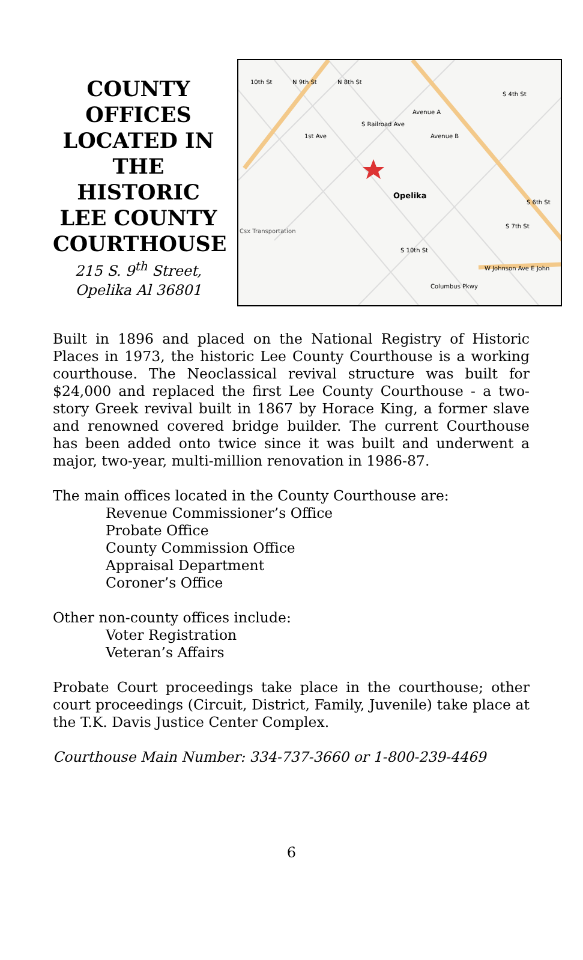COUNTY OFFICES LOCATED IN THE HISTORIC LEE COUNTY COURTHOUSE
215 S. 9<sup>th</sup> Street,
Opelika Al 36801
Opelika
Csx Transportation
W Johnson Ave E John
10th St
N 9th St
N 8th St
1st Ave
S Railroad Ave
Avenue A
Avenue B
S 4th St
S 6th St
S 7th St
S 10th St
Columbus Pkwy
Built in 1896 and placed on the National Registry of Historic Places in 1973, the historic Lee County Courthouse is a working courthouse. The Neoclassical revival structure was built for $24,000 and replaced the first Lee County Courthouse - a two-story Greek revival built in 1867 by Horace King, a former slave and renowned covered bridge builder. The current Courthouse has been added onto twice since it was built and underwent a major, two-year, multi-million renovation in 1986-87.
The main offices located in the County Courthouse are:
Revenue Commissioner’s Office
Probate Office
County Commission Office
Appraisal Department
Coroner’s Office
Other non-county offices include:
Voter Registration
Veteran’s Affairs
Probate Court proceedings take place in the courthouse; other court proceedings (Circuit, District, Family, Juvenile) take place at the T.K. Davis Justice Center Complex.
Courthouse Main Number: 334-737-3660 or 1-800-239-4469
6